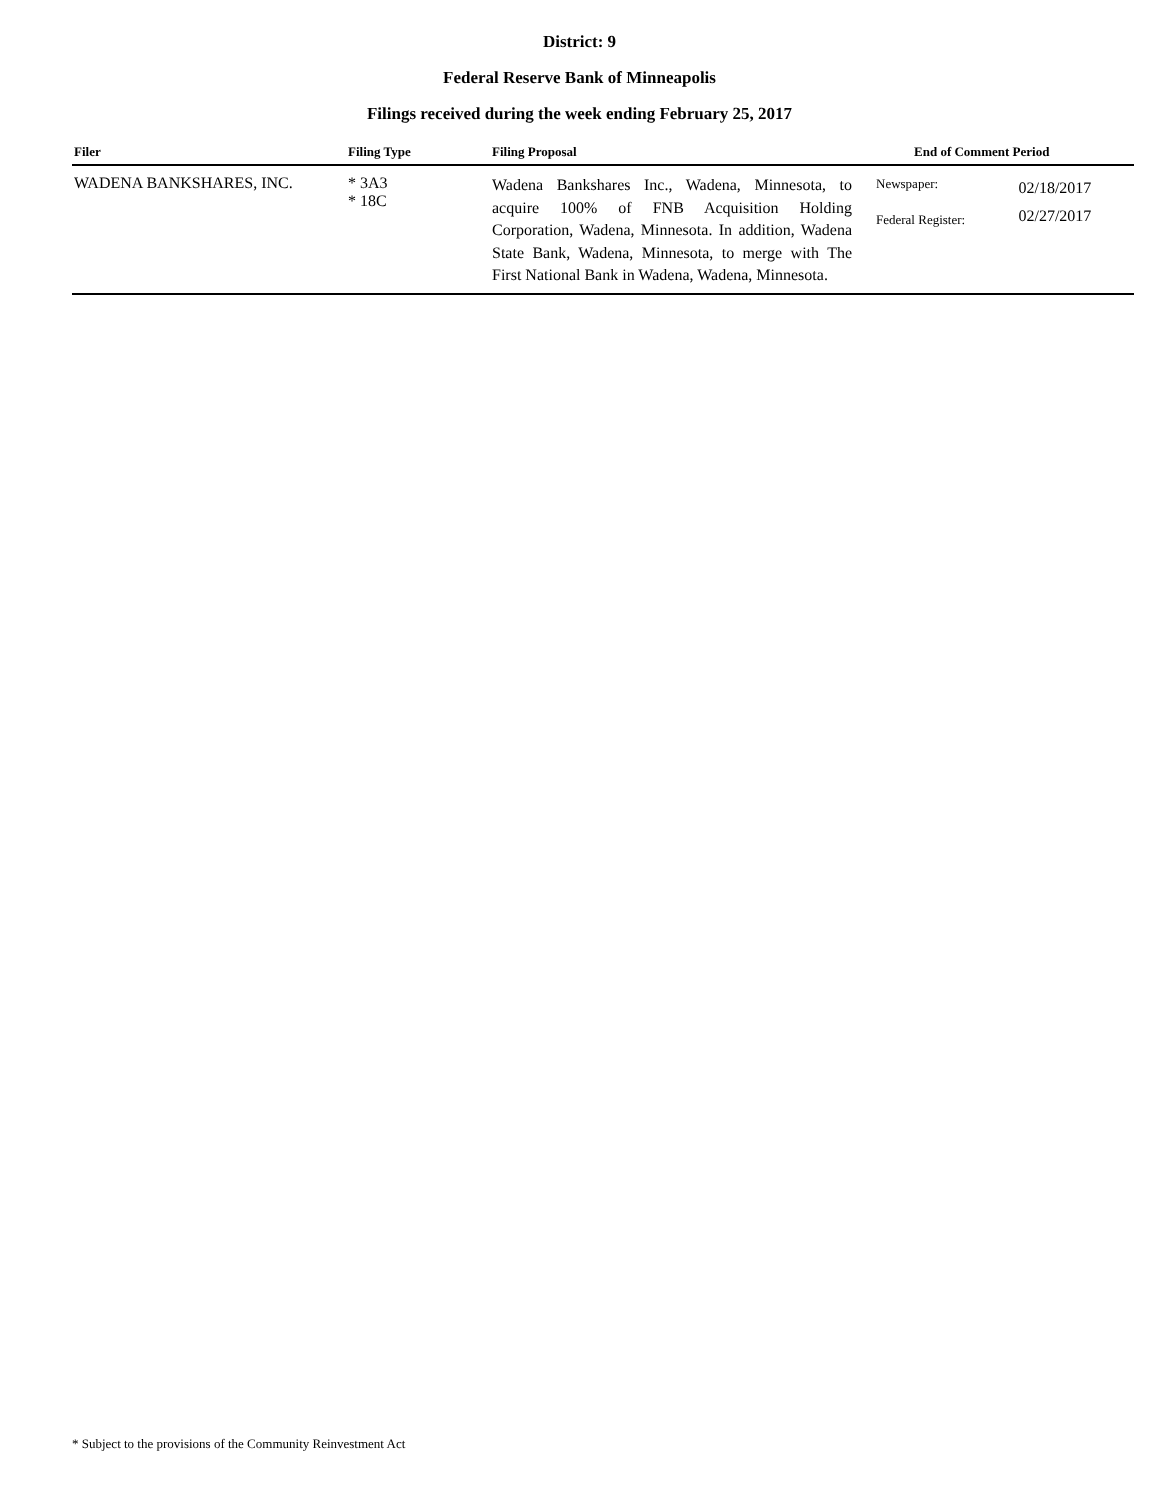District: 9
Federal Reserve Bank of Minneapolis
Filings received during the week ending February 25, 2017
| Filer | Filing Type | Filing Proposal | End of Comment Period | |
| --- | --- | --- | --- | --- |
| WADENA BANKSHARES, INC. | * 3A3 * 18C | Wadena Bankshares Inc., Wadena, Minnesota, to acquire 100% of FNB Acquisition Holding Corporation, Wadena, Minnesota. In addition, Wadena State Bank, Wadena, Minnesota, to merge with The First National Bank in Wadena, Wadena, Minnesota. | Newspaper: Federal Register: | 02/18/2017 02/27/2017 |
* Subject to the provisions of the Community Reinvestment Act